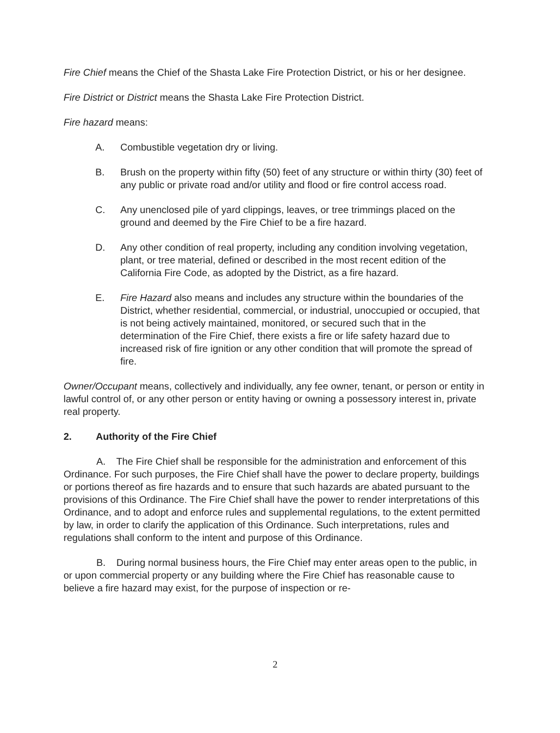Fire Chief means the Chief of the Shasta Lake Fire Protection District, or his or her designee.
Fire District or District means the Shasta Lake Fire Protection District.
Fire hazard means:
A. Combustible vegetation dry or living.
B. Brush on the property within fifty (50) feet of any structure or within thirty (30) feet of any public or private road and/or utility and flood or fire control access road.
C. Any unenclosed pile of yard clippings, leaves, or tree trimmings placed on the ground and deemed by the Fire Chief to be a fire hazard.
D. Any other condition of real property, including any condition involving vegetation, plant, or tree material, defined or described in the most recent edition of the California Fire Code, as adopted by the District, as a fire hazard.
E. Fire Hazard also means and includes any structure within the boundaries of the District, whether residential, commercial, or industrial, unoccupied or occupied, that is not being actively maintained, monitored, or secured such that in the determination of the Fire Chief, there exists a fire or life safety hazard due to increased risk of fire ignition or any other condition that will promote the spread of fire.
Owner/Occupant means, collectively and individually, any fee owner, tenant, or person or entity in lawful control of, or any other person or entity having or owning a possessory interest in, private real property.
2. Authority of the Fire Chief
A. The Fire Chief shall be responsible for the administration and enforcement of this Ordinance. For such purposes, the Fire Chief shall have the power to declare property, buildings or portions thereof as fire hazards and to ensure that such hazards are abated pursuant to the provisions of this Ordinance. The Fire Chief shall have the power to render interpretations of this Ordinance, and to adopt and enforce rules and supplemental regulations, to the extent permitted by law, in order to clarify the application of this Ordinance. Such interpretations, rules and regulations shall conform to the intent and purpose of this Ordinance.
B. During normal business hours, the Fire Chief may enter areas open to the public, in or upon commercial property or any building where the Fire Chief has reasonable cause to believe a fire hazard may exist, for the purpose of inspection or re-
2